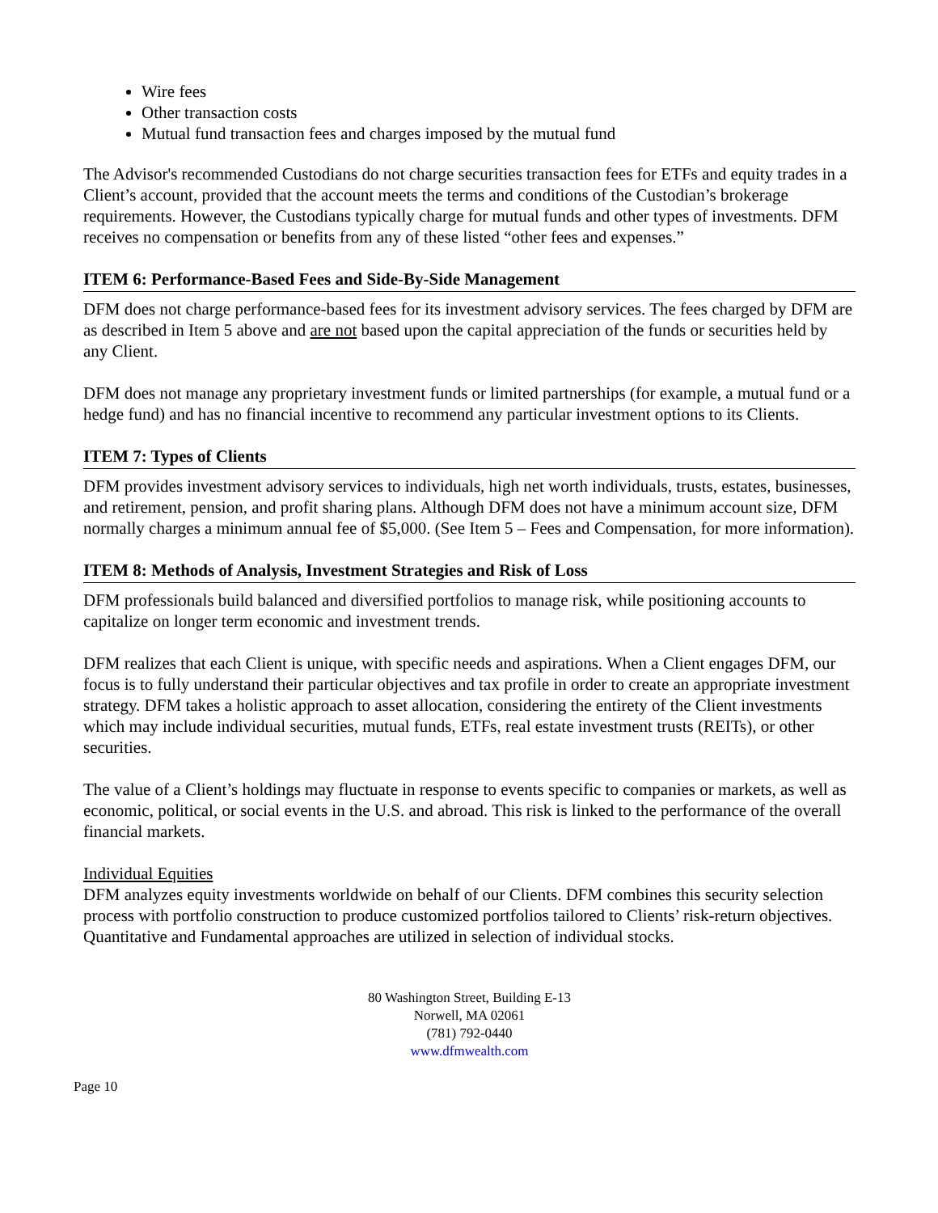Wire fees
Other transaction costs
Mutual fund transaction fees and charges imposed by the mutual fund
The Advisor's recommended Custodians do not charge securities transaction fees for ETFs and equity trades in a Client’s account, provided that the account meets the terms and conditions of the Custodian’s brokerage requirements. However, the Custodians typically charge for mutual funds and other types of investments. DFM receives no compensation or benefits from any of these listed “other fees and expenses.”
ITEM 6: Performance-Based Fees and Side-By-Side Management
DFM does not charge performance-based fees for its investment advisory services. The fees charged by DFM are as described in Item 5 above and are not based upon the capital appreciation of the funds or securities held by any Client.
DFM does not manage any proprietary investment funds or limited partnerships (for example, a mutual fund or a hedge fund) and has no financial incentive to recommend any particular investment options to its Clients.
ITEM 7: Types of Clients
DFM provides investment advisory services to individuals, high net worth individuals, trusts, estates, businesses, and retirement, pension, and profit sharing plans. Although DFM does not have a minimum account size, DFM normally charges a minimum annual fee of $5,000. (See Item 5 – Fees and Compensation, for more information).
ITEM 8: Methods of Analysis, Investment Strategies and Risk of Loss
DFM professionals build balanced and diversified portfolios to manage risk, while positioning accounts to capitalize on longer term economic and investment trends.
DFM realizes that each Client is unique, with specific needs and aspirations. When a Client engages DFM, our focus is to fully understand their particular objectives and tax profile in order to create an appropriate investment strategy. DFM takes a holistic approach to asset allocation, considering the entirety of the Client investments which may include individual securities, mutual funds, ETFs, real estate investment trusts (REITs), or other securities.
The value of a Client’s holdings may fluctuate in response to events specific to companies or markets, as well as economic, political, or social events in the U.S. and abroad. This risk is linked to the performance of the overall financial markets.
Individual Equities
DFM analyzes equity investments worldwide on behalf of our Clients. DFM combines this security selection process with portfolio construction to produce customized portfolios tailored to Clients’ risk-return objectives. Quantitative and Fundamental approaches are utilized in selection of individual stocks.
80 Washington Street, Building E-13
Norwell, MA 02061
(781) 792-0440
www.dfmwealth.com
Page 10